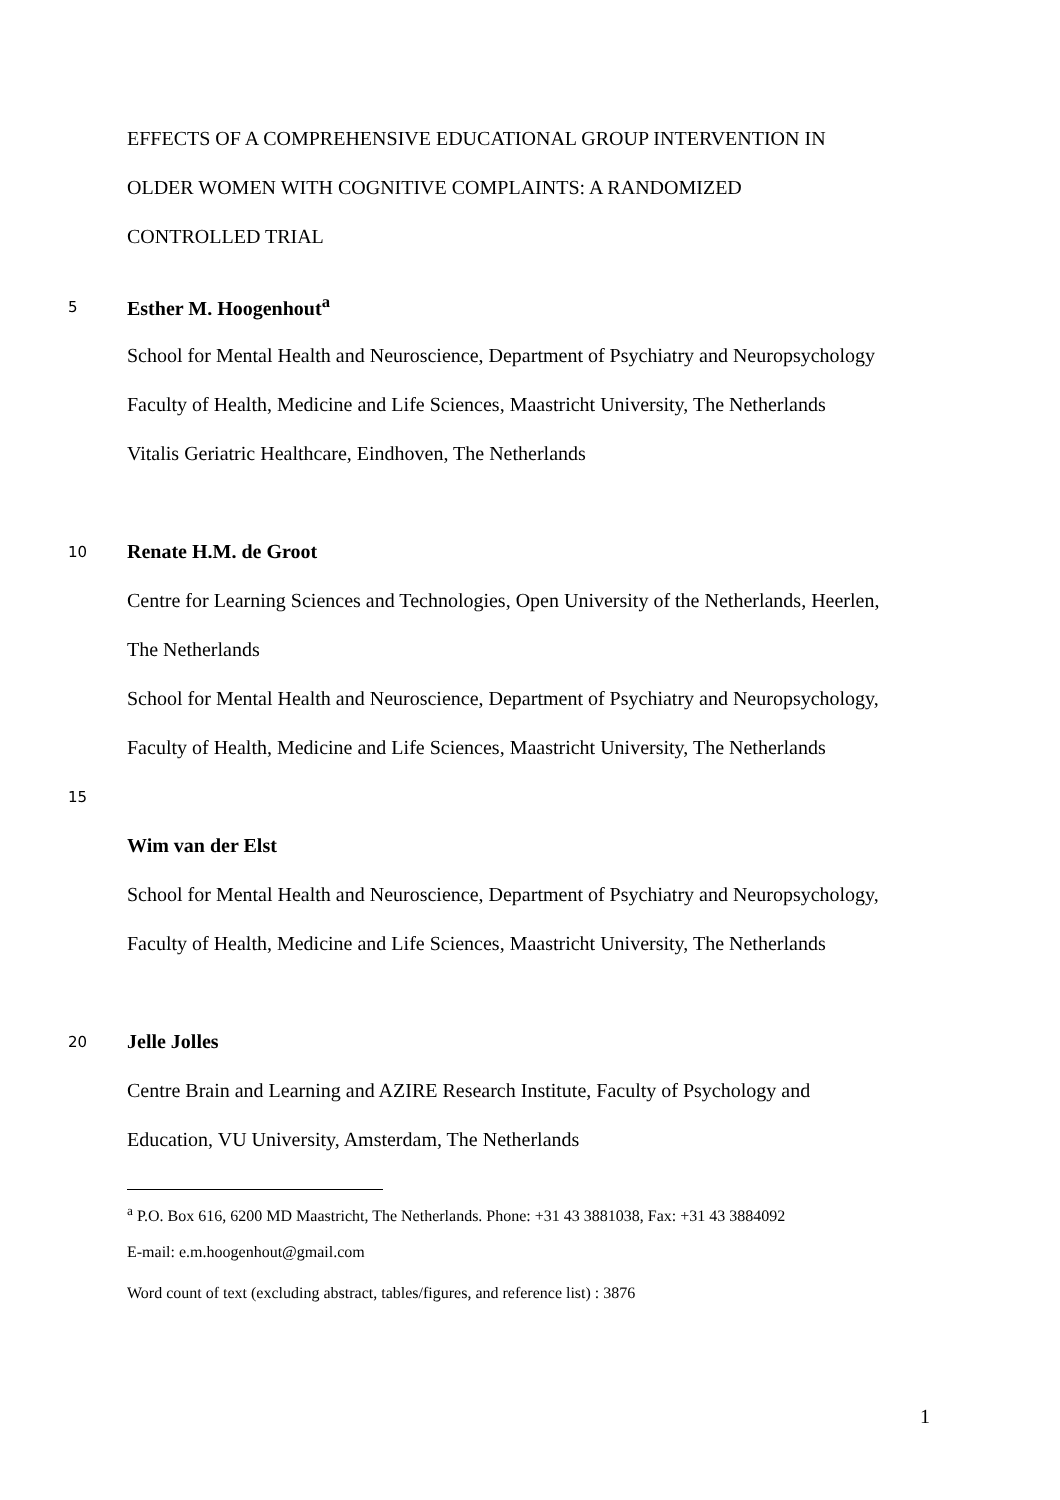EFFECTS OF A COMPREHENSIVE EDUCATIONAL GROUP INTERVENTION IN
OLDER WOMEN WITH COGNITIVE COMPLAINTS: A RANDOMIZED
CONTROLLED TRIAL
5 Esther M. Hoogenhout<sup>a</sup>
School for Mental Health and Neuroscience, Department of Psychiatry and Neuropsychology
Faculty of Health, Medicine and Life Sciences, Maastricht University, The Netherlands
Vitalis Geriatric Healthcare, Eindhoven, The Netherlands
10 Renate H.M. de Groot
Centre for Learning Sciences and Technologies, Open University of the Netherlands, Heerlen,
The Netherlands
School for Mental Health and Neuroscience, Department of Psychiatry and Neuropsychology,
Faculty of Health, Medicine and Life Sciences, Maastricht University, The Netherlands
15
Wim van der Elst
School for Mental Health and Neuroscience, Department of Psychiatry and Neuropsychology,
Faculty of Health, Medicine and Life Sciences, Maastricht University, The Netherlands
20 Jelle Jolles
Centre Brain and Learning and AZIRE Research Institute, Faculty of Psychology and
Education, VU University, Amsterdam, The Netherlands
<sup>a</sup> P.O. Box 616, 6200 MD Maastricht, The Netherlands. Phone: +31 43 3881038, Fax: +31 43 3884092
E-mail: e.m.hoogenhout@gmail.com
Word count of text (excluding abstract, tables/figures, and reference list) : 3876
1